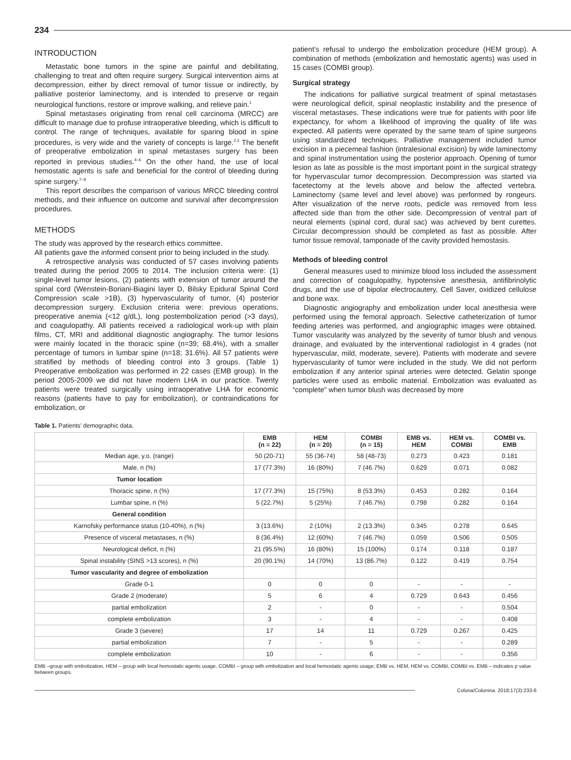234
INTRODUCTION
Metastatic bone tumors in the spine are painful and debilitating, challenging to treat and often require surgery. Surgical intervention aims at decompression, either by direct removal of tumor tissue or indirectly, by palliative posterior laminectomy, and is intended to preserve or regain neurological functions, restore or improve walking, and relieve pain.<sup>1</sup>
Spinal metastases originating from renal cell carcinoma (MRCC) are difficult to manage due to profuse intraoperative bleeding, which is difficult to control. The range of techniques, available for sparing blood in spine procedures, is very wide and the variety of concepts is large.<sup>2,3</sup> The benefit of preoperative embolization in spinal metastases surgery has been reported in previous studies.<sup>4–6</sup> On the other hand, the use of local hemostatic agents is safe and beneficial for the control of bleeding during spine surgery.<sup>7–9</sup>
This report describes the comparison of various MRCC bleeding control methods, and their influence on outcome and survival after decompression procedures.
METHODS
The study was approved by the research ethics committee.
All patients gave the informed consent prior to being included in the study.
A retrospective analysis was conducted of 57 cases involving patients treated during the period 2005 to 2014. The inclusion criteria were: (1) single-level tumor lesions, (2) patients with extension of tumor around the spinal cord (Wenstein-Boriani-Biagini layer D, Bilsky Epidural Spinal Cord Compression scale >1B), (3) hypervascularity of tumor, (4) posterior decompression surgery. Exclusion criteria were: previous operations, preoperative anemia (<12 g/dL), long postembolization period (>3 days), and coagulopathy. All patients received a radiological work-up with plain films, CT, MRI and additional diagnostic angiography. The tumor lesions were mainly located in the thoracic spine (n=39; 68.4%), with a smaller percentage of tumors in lumbar spine (n=18; 31.6%). All 57 patients were stratified by methods of bleeding control into 3 groups. (Table 1) Preoperative embolization was performed in 22 cases (EMB group). In the period 2005-2009 we did not have modern LHA in our practice. Twenty patients were treated surgically using intraoperative LHA for economic reasons (patients have to pay for embolization), or contraindications for embolization, or
patient’s refusal to undergo the embolization procedure (HEM group). A combination of methods (embolization and hemostatic agents) was used in 15 cases (COMBI group).
Surgical strategy
The indications for palliative surgical treatment of spinal metastases were neurological deficit, spinal neoplastic instability and the presence of visceral metastases. These indications were true for patients with poor life expectancy, for whom a likelihood of improving the quality of life was expected. All patients were operated by the same team of spine surgeons using standardized techniques. Palliative management included tumor excision in a piecemeal fashion (intralesional excision) by wide laminectomy and spinal instrumentation using the posterior approach. Opening of tumor lesion as late as possible is the most important point in the surgical strategy for hypervascular tumor decompression. Decompression was started via facetectomy at the levels above and below the affected vertebra. Laminectomy (same level and level above) was performed by rongeurs. After visualization of the nerve roots, pedicle was removed from less affected side than from the other side. Decompression of ventral part of neural elements (spinal cord, dural sac) was achieved by bent curettes. Circular decompression should be completed as fast as possible. After tumor tissue removal, tamponade of the cavity provided hemostasis.
Methods of bleeding control
General measures used to minimize blood loss included the assessment and correction of coagulopathy, hypotensive anesthesia, antifibrinolytic drugs, and the use of bipolar electrocautery, Cell Saver, oxidized cellulose and bone wax.
Diagnostic angiography and embolization under local anesthesia were performed using the femoral approach. Selective catheterization of tumor feeding arteries was performed, and angiographic images were obtained. Tumor vascularity was analyzed by the severity of tumor blush and venous drainage, and evaluated by the interventional radiologist in 4 grades (not hypervascular, mild, moderate, severe). Patients with moderate and severe hypervascularity of tumor were included in the study. We did not perform embolization if any anterior spinal arteries were detected. Gelatin sponge particles were used as embolic material. Embolization was evaluated as “complete” when tumor blush was decreased by more
Table 1. Patients’ demographic data.
| | EMB (n = 22) | HEM (n = 20) | COMBI (n = 15) | EMB vs. HEM | HEM vs. COMBI | COMBI vs. EMB |
| --- | --- | --- | --- | --- | --- | --- |
| Median age, y.o. (range) | 50 (20-71) | 55 (36-74) | 58 (48-73) | 0.273 | 0.423 | 0.181 |
| Male, n (%) | 17 (77.3%) | 16 (80%) | 7 (46.7%) | 0.629 | 0.071 | 0.082 |
| Tumor location | | | | | | |
| Thoracic spine, n (%) | 17 (77.3%) | 15 (75%) | 8 (53.3%) | 0.453 | 0.282 | 0.164 |
| Lumbar spine, n (%) | 5 (22.7%) | 5 (25%) | 7 (46.7%) | 0.798 | 0.282 | 0.164 |
| General condition | | | | | | |
| Karnofsky performance status (10-40%), n (%) | 3 (13.6%) | 2 (10%) | 2 (13.3%) | 0.345 | 0.278 | 0.645 |
| Presence of visceral metastases, n (%) | 8 (36.4%) | 12 (60%) | 7 (46.7%) | 0.059 | 0.506 | 0.505 |
| Neurological deficit, n (%) | 21 (95.5%) | 16 (80%) | 15 (100%) | 0.174 | 0.118 | 0.187 |
| Spinal instability (SINS >13 scores), n (%) | 20 (90.1%) | 14 (70%) | 13 (86.7%) | 0.122 | 0.419 | 0.754 |
| Tumor vascularity and degree of embolization | | | | | | |
| Grade 0-1 | 0 | 0 | 0 | - | - | - |
| Grade 2 (moderate) | 5 | 6 | 4 | 0.729 | 0.643 | 0.456 |
| partial embolization | 2 | - | 0 | - | - | 0.504 |
| complete embolization | 3 | - | 4 | - | - | 0.408 |
| Grade 3 (severe) | 17 | 14 | 11 | 0.729 | 0.267 | 0.425 |
| partial embolization | 7 | - | 5 | - | - | 0.289 |
| complete embolization | 10 | - | 6 | - | - | 0.356 |
EMB –group with embolization, HEM – group with local hemostatic agents usage, COMBI – group with embolization and local hemostatic agents usage; EMB vs. HEM, HEM vs. COMBI, COMBI vs. EMB – indicates p value between groups.
Coluna/Columna. 2018;17(3):233-6